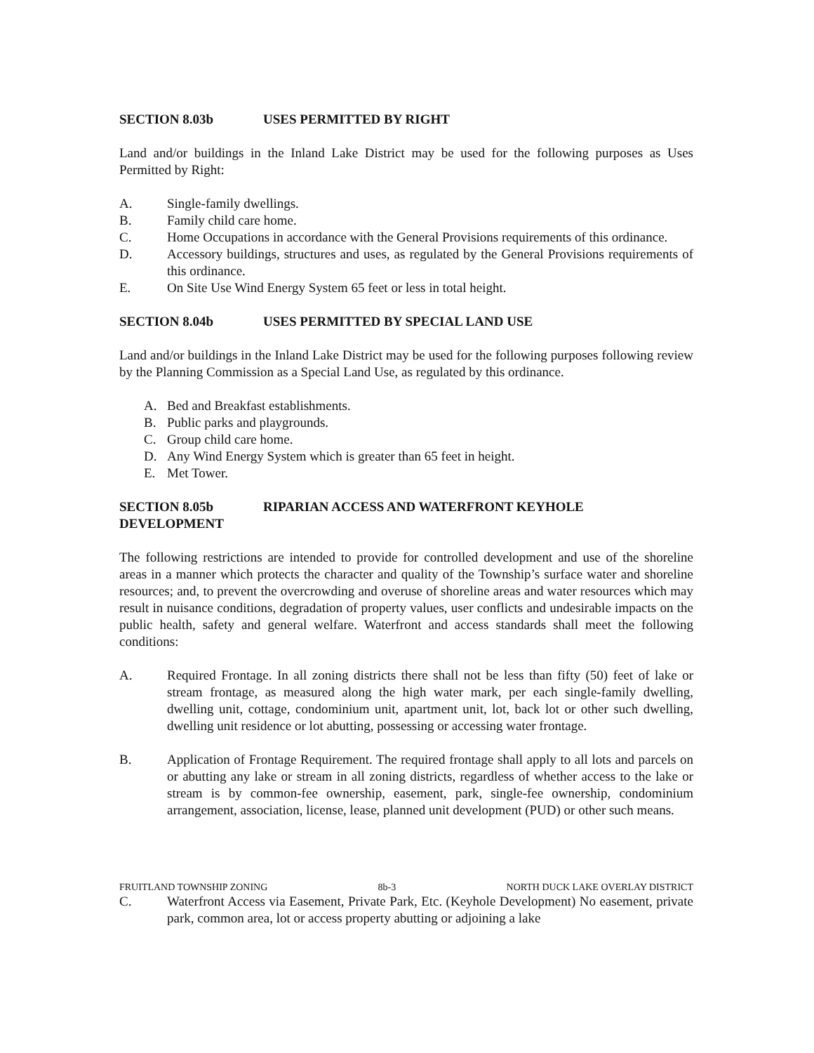SECTION 8.03b USES PERMITTED BY RIGHT
Land and/or buildings in the Inland Lake District may be used for the following purposes as Uses Permitted by Right:
A. Single-family dwellings.
B. Family child care home.
C. Home Occupations in accordance with the General Provisions requirements of this ordinance.
D. Accessory buildings, structures and uses, as regulated by the General Provisions requirements of this ordinance.
E. On Site Use Wind Energy System 65 feet or less in total height.
SECTION 8.04b USES PERMITTED BY SPECIAL LAND USE
Land and/or buildings in the Inland Lake District may be used for the following purposes following review by the Planning Commission as a Special Land Use, as regulated by this ordinance.
A. Bed and Breakfast establishments.
B. Public parks and playgrounds.
C. Group child care home.
D. Any Wind Energy System which is greater than 65 feet in height.
E. Met Tower.
SECTION 8.05b RIPARIAN ACCESS AND WATERFRONT KEYHOLE
DEVELOPMENT
The following restrictions are intended to provide for controlled development and use of the shoreline areas in a manner which protects the character and quality of the Township’s surface water and shoreline resources; and, to prevent the overcrowding and overuse of shoreline areas and water resources which may result in nuisance conditions, degradation of property values, user conflicts and undesirable impacts on the public health, safety and general welfare. Waterfront and access standards shall meet the following conditions:
A. Required Frontage. In all zoning districts there shall not be less than fifty (50) feet of lake or stream frontage, as measured along the high water mark, per each single-family dwelling, dwelling unit, cottage, condominium unit, apartment unit, lot, back lot or other such dwelling, dwelling unit residence or lot abutting, possessing or accessing water frontage.
B. Application of Frontage Requirement. The required frontage shall apply to all lots and parcels on or abutting any lake or stream in all zoning districts, regardless of whether access to the lake or stream is by common-fee ownership, easement, park, single-fee ownership, condominium arrangement, association, license, lease, planned unit development (PUD) or other such means.
FRUITLAND TOWNSHIP ZONING 8b-3 NORTH DUCK LAKE OVERLAY DISTRICT
C. Waterfront Access via Easement, Private Park, Etc. (Keyhole Development) No easement, private park, common area, lot or access property abutting or adjoining a lake